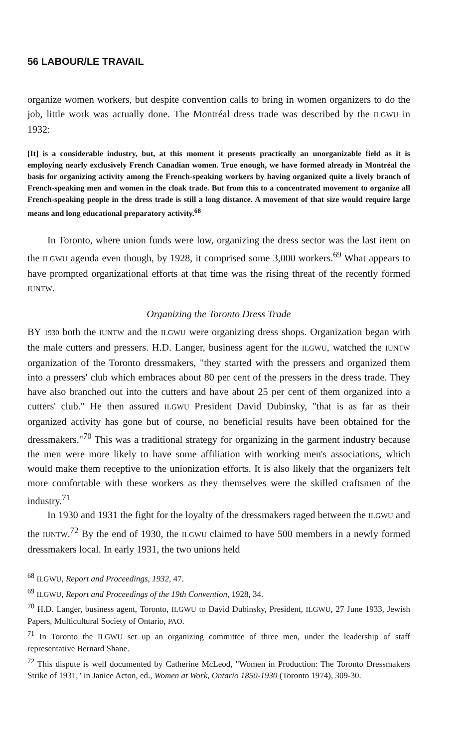56 LABOUR/LE TRAVAIL
organize women workers, but despite convention calls to bring in women organizers to do the job, little work was actually done. The Montréal dress trade was described by the ILGWU in 1932:
[It] is a considerable industry, but, at this moment it presents practically an unorganizable field as it is employing nearly exclusively French Canadian women. True enough, we have formed already in Montréal the basis for organizing activity among the French-speaking workers by having organized quite a lively branch of French-speaking men and women in the cloak trade. But from this to a concentrated movement to organize all French-speaking people in the dress trade is still a long distance. A movement of that size would require large means and long educational preparatory activity.<sup>68</sup>
In Toronto, where union funds were low, organizing the dress sector was the last item on the ILGWU agenda even though, by 1928, it comprised some 3,000 workers.<sup>69</sup> What appears to have prompted organizational efforts at that time was the rising threat of the recently formed IUNTW.
Organizing the Toronto Dress Trade
BY 1930 both the IUNTW and the ILGWU were organizing dress shops. Organization began with the male cutters and pressers. H.D. Langer, business agent for the ILGWU, watched the IUNTW organization of the Toronto dressmakers, "they started with the pressers and organized them into a pressers' club which embraces about 80 per cent of the pressers in the dress trade. They have also branched out into the cutters and have about 25 per cent of them organized into a cutters' club." He then assured ILGWU President David Dubinsky, "that is as far as their organized activity has gone but of course, no beneficial results have been obtained for the dressmakers."<sup>70</sup> This was a traditional strategy for organizing in the garment industry because the men were more likely to have some affiliation with working men's associations, which would make them receptive to the unionization efforts. It is also likely that the organizers felt more comfortable with these workers as they themselves were the skilled craftsmen of the industry.<sup>71</sup>
In 1930 and 1931 the fight for the loyalty of the dressmakers raged between the ILGWU and the IUNTW.<sup>72</sup> By the end of 1930, the ILGWU claimed to have 500 members in a newly formed dressmakers local. In early 1931, the two unions held
<sup>68</sup> ILGWU, Report and Proceedings, 1932, 47.
<sup>69</sup> ILGWU, Report and Proceedings of the 19th Convention, 1928, 34.
<sup>70</sup> H.D. Langer, business agent, Toronto, ILGWU to David Dubinsky, President, ILGWU, 27 June 1933, Jewish Papers, Multicultural Society of Ontario, PAO.
<sup>71</sup> In Toronto the ILGWU set up an organizing committee of three men, under the leadership of staff representative Bernard Shane.
<sup>72</sup> This dispute is well documented by Catherine McLeod, "Women in Production: The Toronto Dressmakers Strike of 1931," in Janice Acton, ed., Women at Work, Ontario 1850-1930 (Toronto 1974), 309-30.